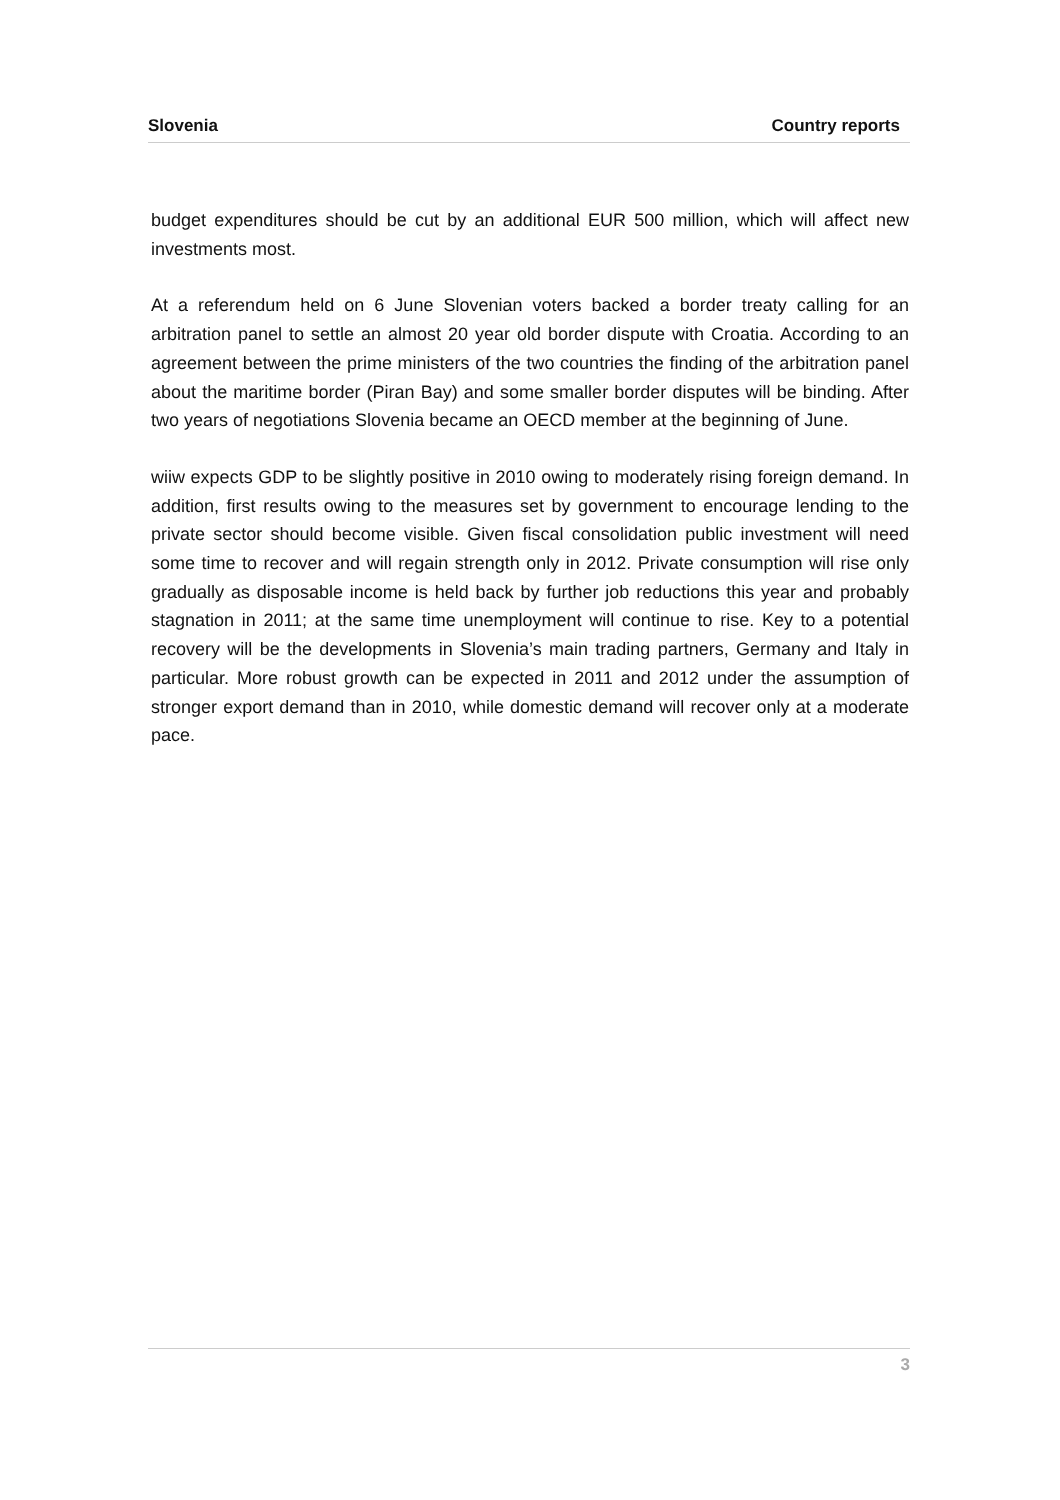Slovenia Country reports
budget expenditures should be cut by an additional EUR 500 million, which will affect new investments most.
At a referendum held on 6 June Slovenian voters backed a border treaty calling for an arbitration panel to settle an almost 20 year old border dispute with Croatia. According to an agreement between the prime ministers of the two countries the finding of the arbitration panel about the maritime border (Piran Bay) and some smaller border disputes will be binding. After two years of negotiations Slovenia became an OECD member at the beginning of June.
wiiw expects GDP to be slightly positive in 2010 owing to moderately rising foreign demand. In addition, first results owing to the measures set by government to encourage lending to the private sector should become visible. Given fiscal consolidation public investment will need some time to recover and will regain strength only in 2012. Private consumption will rise only gradually as disposable income is held back by further job reductions this year and probably stagnation in 2011; at the same time unemployment will continue to rise. Key to a potential recovery will be the developments in Slovenia’s main trading partners, Germany and Italy in particular. More robust growth can be expected in 2011 and 2012 under the assumption of stronger export demand than in 2010, while domestic demand will recover only at a moderate pace.
3